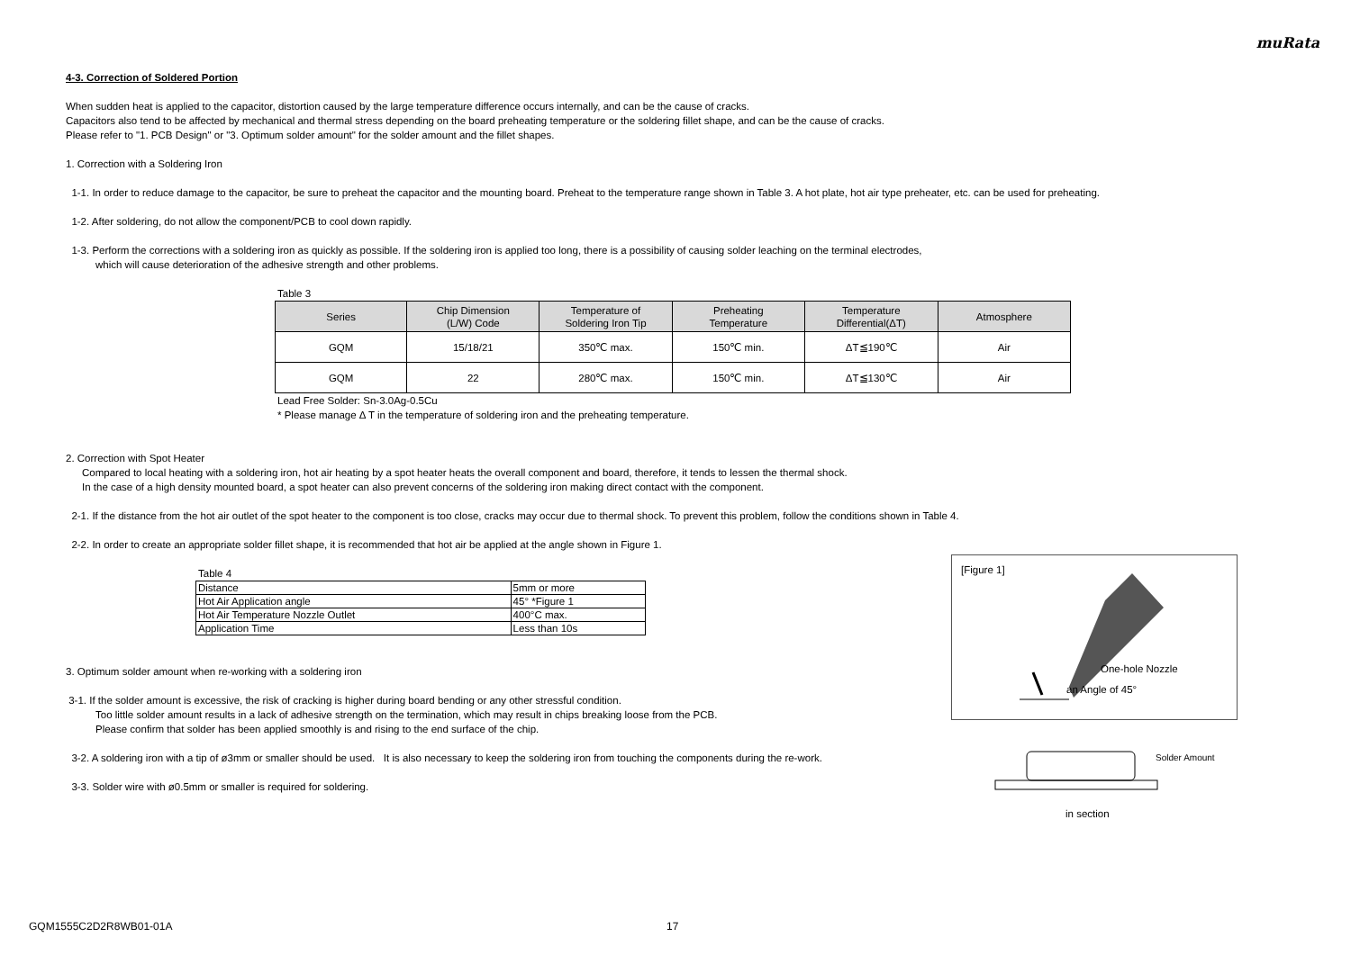muRata
4-3. Correction of Soldered Portion
When sudden heat is applied to the capacitor, distortion caused by the large temperature difference occurs internally, and can be the cause of cracks.
Capacitors also tend to be affected by mechanical and thermal stress depending on the board preheating temperature or the soldering fillet shape, and can be the cause of cracks.
Please refer to "1. PCB Design" or "3. Optimum solder amount" for the solder amount and the fillet shapes.
1. Correction with a Soldering Iron
1-1. In order to reduce damage to the capacitor, be sure to preheat the capacitor and the mounting board. Preheat to the temperature range shown in Table 3. A hot plate, hot air type preheater, etc. can be used for preheating.
1-2. After soldering, do not allow the component/PCB to cool down rapidly.
1-3. Perform the corrections with a soldering iron as quickly as possible. If the soldering iron is applied too long, there is a possibility of causing solder leaching on the terminal electrodes,
which will cause deterioration of the adhesive strength and other problems.
Table 3
| Series | Chip Dimension (L/W) Code | Temperature of Soldering Iron Tip | Preheating Temperature | Temperature Differential(ΔT) | Atmosphere |
| --- | --- | --- | --- | --- | --- |
| GQM | 15/18/21 | 350℃ max. | 150℃ min. | ΔT≦190℃ | Air |
| GQM | 22 | 280℃ max. | 150℃ min. | ΔT≦130℃ | Air |
Lead Free Solder: Sn-3.0Ag-0.5Cu
* Please manage Δ T in the temperature of soldering iron and the preheating temperature.
2. Correction with Spot Heater
Compared to local heating with a soldering iron, hot air heating by a spot heater heats the overall component and board, therefore, it tends to lessen the thermal shock.
In the case of a high density mounted board, a spot heater can also prevent concerns of the soldering iron making direct contact with the component.
2-1. If the distance from the hot air outlet of the spot heater to the component is too close, cracks may occur due to thermal shock. To prevent this problem, follow the conditions shown in Table 4.
2-2. In order to create an appropriate solder fillet shape, it is recommended that hot air be applied at the angle shown in Figure 1.
Table 4
| Distance | 5mm or more |
| Hot Air Application angle | 45° *Figure 1 |
| Hot Air Temperature Nozzle Outlet | 400°C max. |
| Application Time | Less than 10s |
3. Optimum solder amount when re-working with a soldering iron
3-1. If the solder amount is excessive, the risk of cracking is higher during board bending or any other stressful condition.
Too little solder amount results in a lack of adhesive strength on the termination, which may result in chips breaking loose from the PCB.
Please confirm that solder has been applied smoothly is and rising to the end surface of the chip.
3-2. A soldering iron with a tip of ø3mm or smaller should be used. It is also necessary to keep the soldering iron from touching the components during the re-work.
3-3. Solder wire with ø0.5mm or smaller is required for soldering.
[Figure 1]
One-hole Nozzle
an Angle of 45°
Solder Amount
in section
GQM1555C2D2R8WB01-01A 17